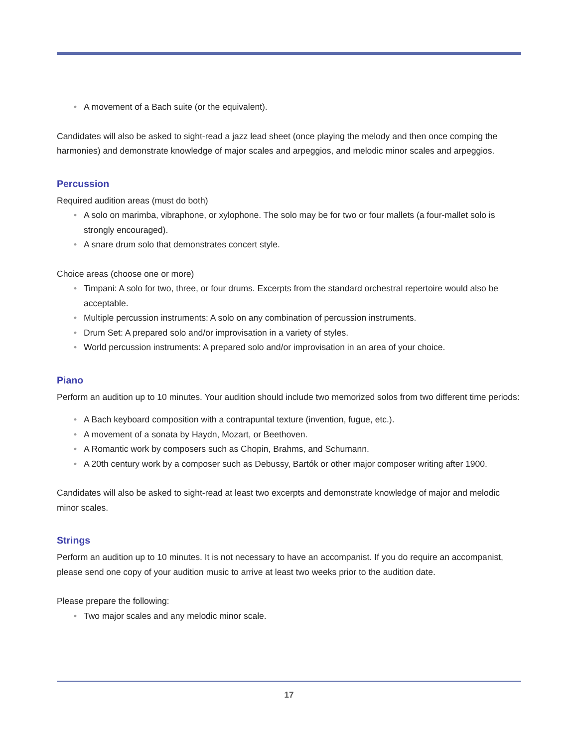• A movement of a Bach suite (or the equivalent).
Candidates will also be asked to sight-read a jazz lead sheet (once playing the melody and then once comping the harmonies) and demonstrate knowledge of major scales and arpeggios, and melodic minor scales and arpeggios.
Percussion
Required audition areas (must do both)
• A solo on marimba, vibraphone, or xylophone. The solo may be for two or four mallets (a four-mallet solo is strongly encouraged).
• A snare drum solo that demonstrates concert style.
Choice areas (choose one or more)
• Timpani: A solo for two, three, or four drums. Excerpts from the standard orchestral repertoire would also be acceptable.
• Multiple percussion instruments: A solo on any combination of percussion instruments.
• Drum Set: A prepared solo and/or improvisation in a variety of styles.
• World percussion instruments: A prepared solo and/or improvisation in an area of your choice.
Piano
Perform an audition up to 10 minutes. Your audition should include two memorized solos from two different time periods:
• A Bach keyboard composition with a contrapuntal texture (invention, fugue, etc.).
• A movement of a sonata by Haydn, Mozart, or Beethoven.
• A Romantic work by composers such as Chopin, Brahms, and Schumann.
• A 20th century work by a composer such as Debussy, Bartók or other major composer writing after 1900.
Candidates will also be asked to sight-read at least two excerpts and demonstrate knowledge of major and melodic minor scales.
Strings
Perform an audition up to 10 minutes. It is not necessary to have an accompanist. If you do require an accompanist, please send one copy of your audition music to arrive at least two weeks prior to the audition date.
Please prepare the following:
• Two major scales and any melodic minor scale.
17